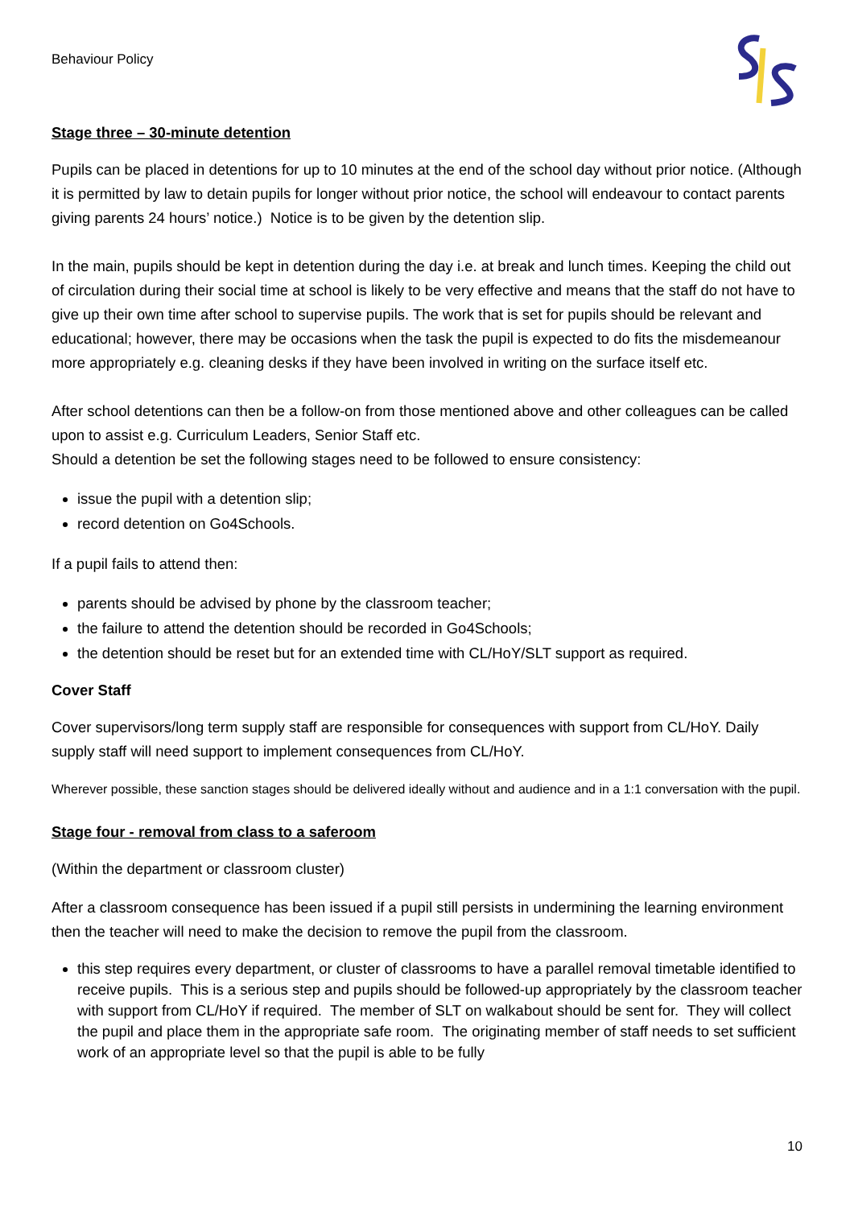Behaviour Policy
Stage three – 30-minute detention
Pupils can be placed in detentions for up to 10 minutes at the end of the school day without prior notice. (Although it is permitted by law to detain pupils for longer without prior notice, the school will endeavour to contact parents giving parents 24 hours’ notice.) Notice is to be given by the detention slip.
In the main, pupils should be kept in detention during the day i.e. at break and lunch times. Keeping the child out of circulation during their social time at school is likely to be very effective and means that the staff do not have to give up their own time after school to supervise pupils. The work that is set for pupils should be relevant and educational; however, there may be occasions when the task the pupil is expected to do fits the misdemeanour more appropriately e.g. cleaning desks if they have been involved in writing on the surface itself etc.
After school detentions can then be a follow-on from those mentioned above and other colleagues can be called upon to assist e.g. Curriculum Leaders, Senior Staff etc.
Should a detention be set the following stages need to be followed to ensure consistency:
issue the pupil with a detention slip;
record detention on Go4Schools.
If a pupil fails to attend then:
parents should be advised by phone by the classroom teacher;
the failure to attend the detention should be recorded in Go4Schools;
the detention should be reset but for an extended time with CL/HoY/SLT support as required.
Cover Staff
Cover supervisors/long term supply staff are responsible for consequences with support from CL/HoY. Daily supply staff will need support to implement consequences from CL/HoY.
Wherever possible, these sanction stages should be delivered ideally without and audience and in a 1:1 conversation with the pupil.
Stage four - removal from class to a saferoom
(Within the department or classroom cluster)
After a classroom consequence has been issued if a pupil still persists in undermining the learning environment then the teacher will need to make the decision to remove the pupil from the classroom.
this step requires every department, or cluster of classrooms to have a parallel removal timetable identified to receive pupils. This is a serious step and pupils should be followed-up appropriately by the classroom teacher with support from CL/HoY if required. The member of SLT on walkabout should be sent for. They will collect the pupil and place them in the appropriate safe room. The originating member of staff needs to set sufficient work of an appropriate level so that the pupil is able to be fully
10